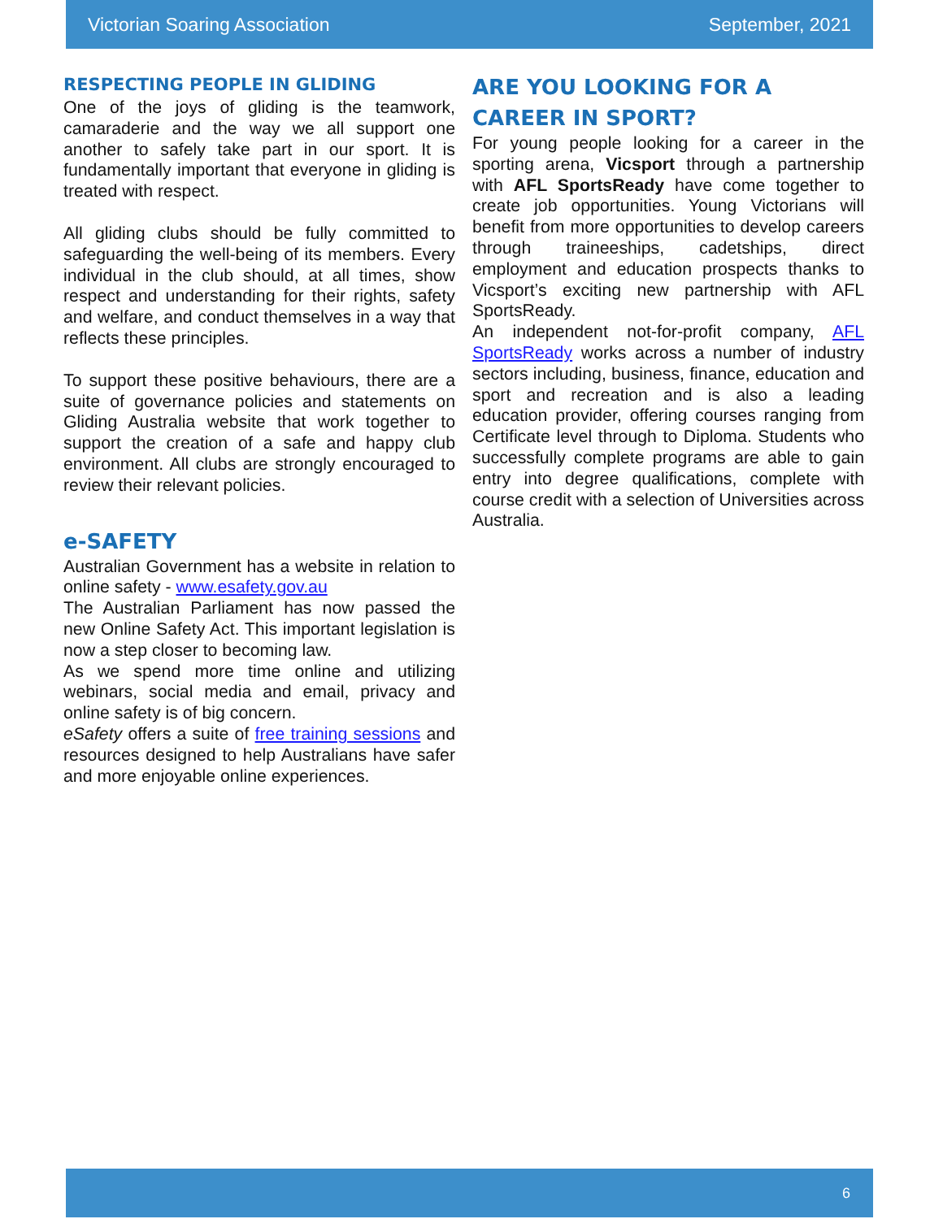Victorian Soaring Association September, 2021
RESPECTING PEOPLE IN GLIDING
One of the joys of gliding is the teamwork, camaraderie and the way we all support one another to safely take part in our sport. It is fundamentally important that everyone in gliding is treated with respect.
All gliding clubs should be fully committed to safeguarding the well-being of its members. Every individual in the club should, at all times, show respect and understanding for their rights, safety and welfare, and conduct themselves in a way that reflects these principles.
To support these positive behaviours, there are a suite of governance policies and statements on Gliding Australia website that work together to support the creation of a safe and happy club environment. All clubs are strongly encouraged to review their relevant policies.
e-SAFETY
Australian Government has a website in relation to online safety - www.esafety.gov.au
The Australian Parliament has now passed the new Online Safety Act. This important legislation is now a step closer to becoming law.
As we spend more time online and utilizing webinars, social media and email, privacy and online safety is of big concern.
eSafety offers a suite of free training sessions and resources designed to help Australians have safer and more enjoyable online experiences.
ARE YOU LOOKING FOR A CAREER IN SPORT?
For young people looking for a career in the sporting arena, Vicsport through a partnership with AFL SportsReady have come together to create job opportunities. Young Victorians will benefit from more opportunities to develop careers through traineeships, cadetships, direct employment and education prospects thanks to Vicsport’s exciting new partnership with AFL SportsReady.
An independent not-for-profit company, AFL SportsReady works across a number of industry sectors including, business, finance, education and sport and recreation and is also a leading education provider, offering courses ranging from Certificate level through to Diploma. Students who successfully complete programs are able to gain entry into degree qualifications, complete with course credit with a selection of Universities across Australia.
6